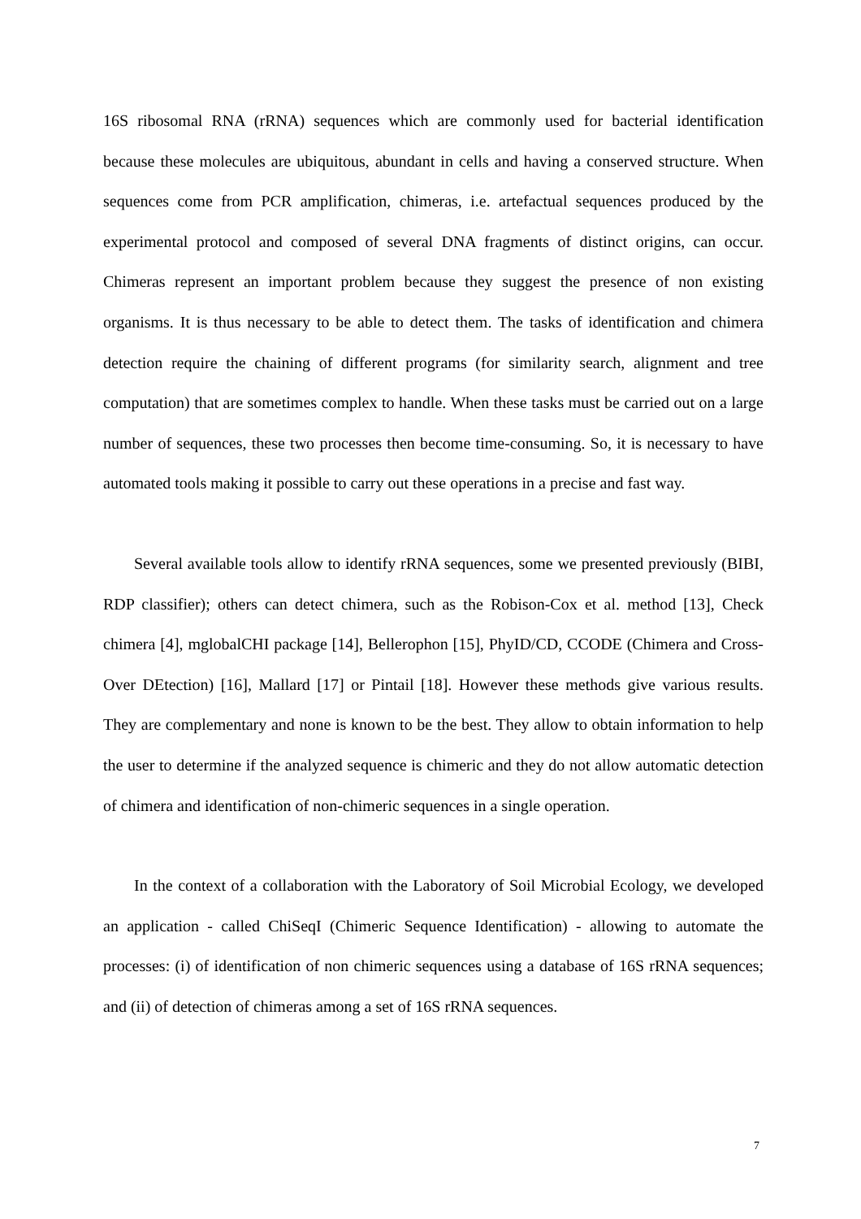16S ribosomal RNA (rRNA) sequences which are commonly used for bacterial identification because these molecules are ubiquitous, abundant in cells and having a conserved structure. When sequences come from PCR amplification, chimeras, i.e. artefactual sequences produced by the experimental protocol and composed of several DNA fragments of distinct origins, can occur. Chimeras represent an important problem because they suggest the presence of non existing organisms. It is thus necessary to be able to detect them. The tasks of identification and chimera detection require the chaining of different programs (for similarity search, alignment and tree computation) that are sometimes complex to handle. When these tasks must be carried out on a large number of sequences, these two processes then become time-consuming. So, it is necessary to have automated tools making it possible to carry out these operations in a precise and fast way.
Several available tools allow to identify rRNA sequences, some we presented previously (BIBI, RDP classifier); others can detect chimera, such as the Robison-Cox et al. method [13], Check chimera [4], mglobalCHI package [14], Bellerophon [15], PhyID/CD, CCODE (Chimera and Cross-Over DEtection) [16], Mallard [17] or Pintail [18]. However these methods give various results. They are complementary and none is known to be the best. They allow to obtain information to help the user to determine if the analyzed sequence is chimeric and they do not allow automatic detection of chimera and identification of non-chimeric sequences in a single operation.
In the context of a collaboration with the Laboratory of Soil Microbial Ecology, we developed an application - called ChiSeqI (Chimeric Sequence Identification) - allowing to automate the processes: (i) of identification of non chimeric sequences using a database of 16S rRNA sequences; and (ii) of detection of chimeras among a set of 16S rRNA sequences.
7